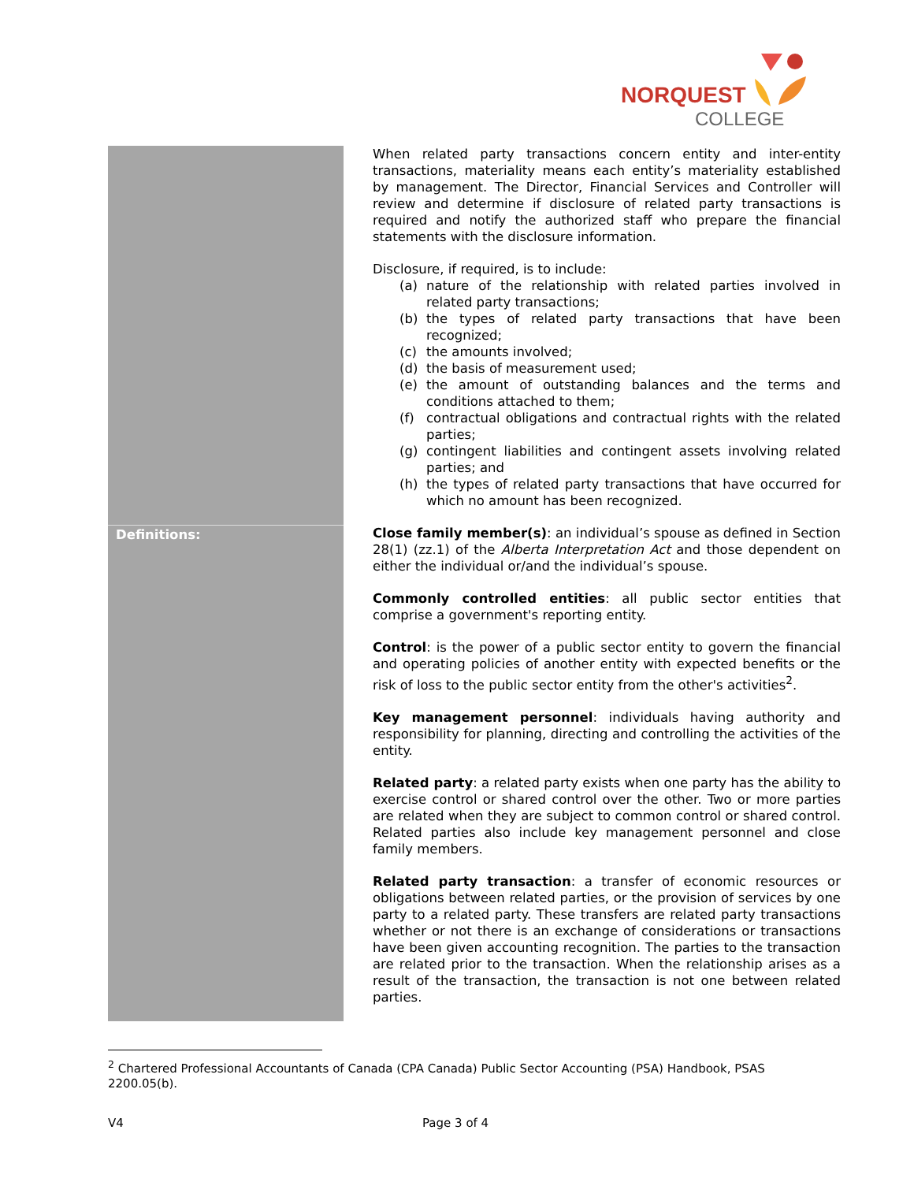NORQUEST
COLLEGE
| | When related party transactions concern entity and inter-entity transactions, materiality means each entity’s materiality established by management. The Director, Financial Services and Controller will review and determine if disclosure of related party transactions is required and notify the authorized staff who prepare the financial statements with the disclosure information. Disclosure, if required, is to include: (a) nature of the relationship with related parties involved in related party transactions; (b) the types of related party transactions that have been recognized; (c) the amounts involved; (d) the basis of measurement used; (e) the amount of outstanding balances and the terms and conditions attached to them; (f) contractual obligations and contractual rights with the related parties; (g) contingent liabilities and contingent assets involving related parties; and (h) the types of related party transactions that have occurred for which no amount has been recognized. |
| Definitions: | Close family member(s) : an individual’s spouse as defined in Section 28(1) (zz.1) of the Alberta Interpretation Act and those dependent on either the individual or/and the individual’s spouse. Commonly controlled entities : all public sector entities that comprise a government's reporting entity. Control : is the power of a public sector entity to govern the financial and operating policies of another entity with expected benefits or the risk of loss to the public sector entity from the other's activities<sup>2</sup>. Key management personnel : individuals having authority and responsibility for planning, directing and controlling the activities of the entity. Related party : a related party exists when one party has the ability to exercise control or shared control over the other. Two or more parties are related when they are subject to common control or shared control. Related parties also include key management personnel and close family members. Related party transaction : a transfer of economic resources or obligations between related parties, or the provision of services by one party to a related party. These transfers are related party transactions whether or not there is an exchange of considerations or transactions have been given accounting recognition. The parties to the transaction are related prior to the transaction. When the relationship arises as a result of the transaction, the transaction is not one between related parties. |
<sup>2</sup> Chartered Professional Accountants of Canada (CPA Canada) Public Sector Accounting (PSA) Handbook, PSAS 2200.05(b).
V4 Page 3 of 4